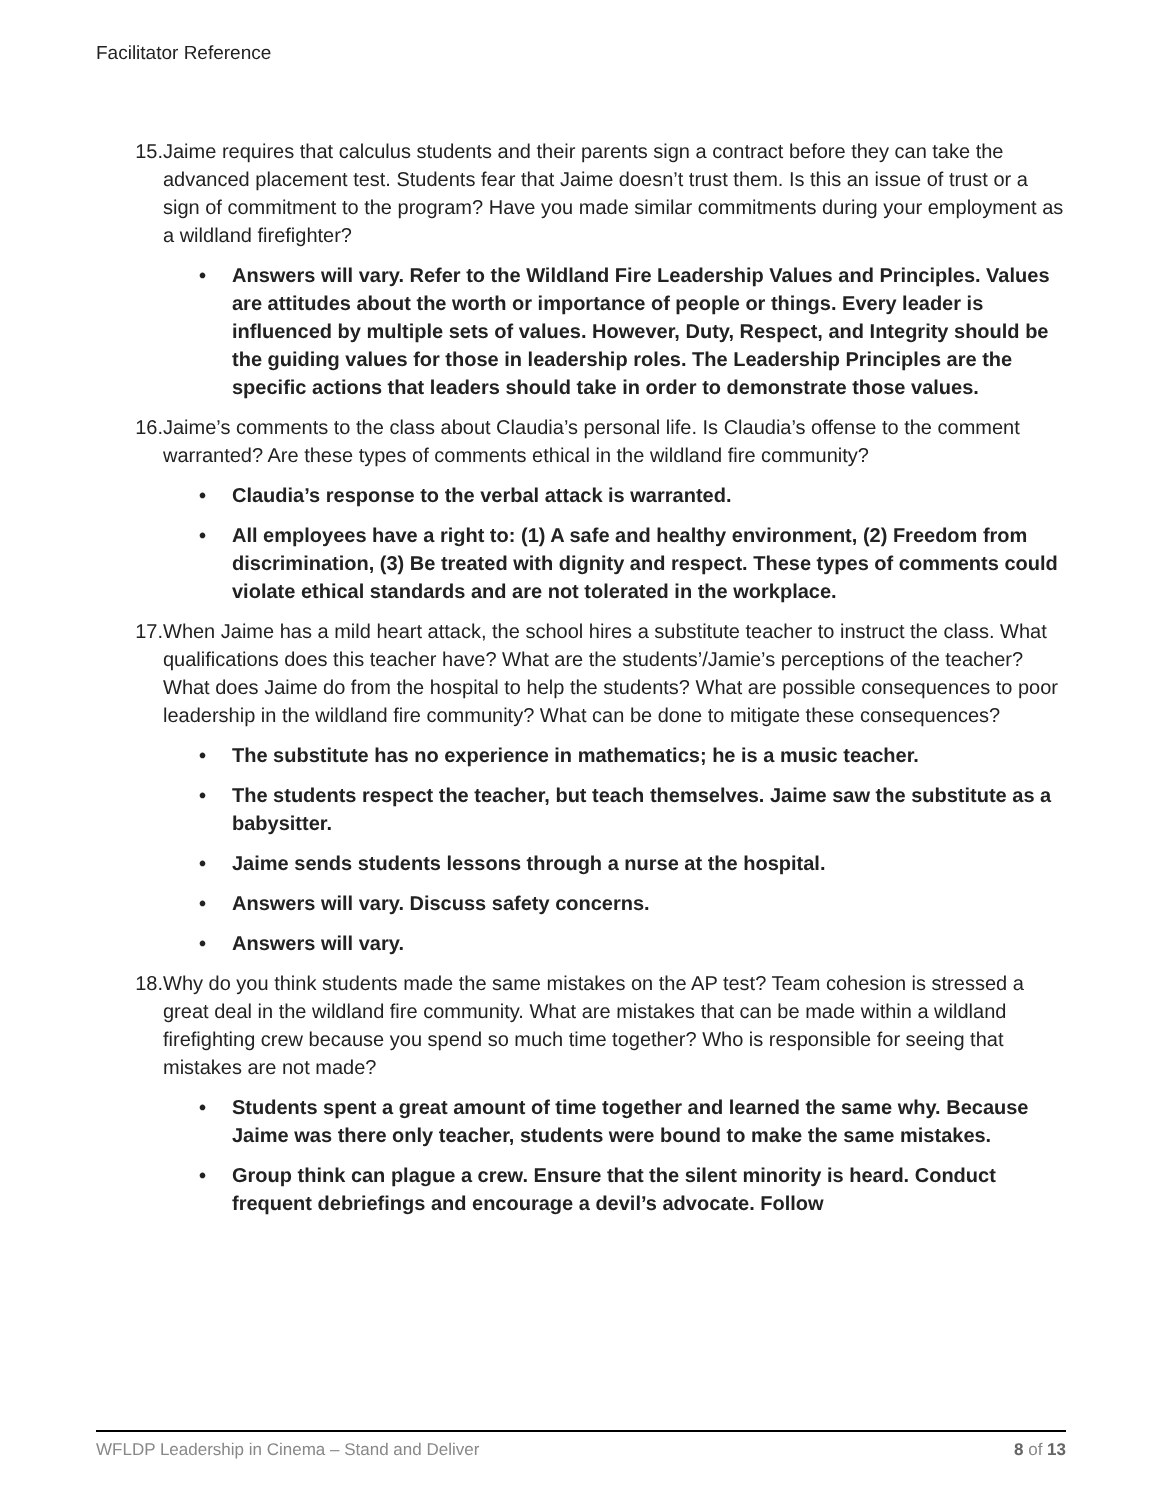Facilitator Reference
15. Jaime requires that calculus students and their parents sign a contract before they can take the advanced placement test. Students fear that Jaime doesn’t trust them. Is this an issue of trust or a sign of commitment to the program? Have you made similar commitments during your employment as a wildland firefighter?
• Answers will vary. Refer to the Wildland Fire Leadership Values and Principles. Values are attitudes about the worth or importance of people or things. Every leader is influenced by multiple sets of values. However, Duty, Respect, and Integrity should be the guiding values for those in leadership roles. The Leadership Principles are the specific actions that leaders should take in order to demonstrate those values.
16. Jaime’s comments to the class about Claudia’s personal life. Is Claudia’s offense to the comment warranted? Are these types of comments ethical in the wildland fire community?
• Claudia’s response to the verbal attack is warranted.
• All employees have a right to: (1) A safe and healthy environment, (2) Freedom from discrimination, (3) Be treated with dignity and respect. These types of comments could violate ethical standards and are not tolerated in the workplace.
17. When Jaime has a mild heart attack, the school hires a substitute teacher to instruct the class. What qualifications does this teacher have? What are the students’/Jamie’s perceptions of the teacher? What does Jaime do from the hospital to help the students? What are possible consequences to poor leadership in the wildland fire community? What can be done to mitigate these consequences?
• The substitute has no experience in mathematics; he is a music teacher.
• The students respect the teacher, but teach themselves. Jaime saw the substitute as a babysitter.
• Jaime sends students lessons through a nurse at the hospital.
• Answers will vary. Discuss safety concerns.
• Answers will vary.
18. Why do you think students made the same mistakes on the AP test? Team cohesion is stressed a great deal in the wildland fire community. What are mistakes that can be made within a wildland firefighting crew because you spend so much time together? Who is responsible for seeing that mistakes are not made?
• Students spent a great amount of time together and learned the same why. Because Jaime was there only teacher, students were bound to make the same mistakes.
• Group think can plague a crew. Ensure that the silent minority is heard. Conduct frequent debriefings and encourage a devil’s advocate. Follow
WFLDP Leadership in Cinema – Stand and Deliver 8 of 13